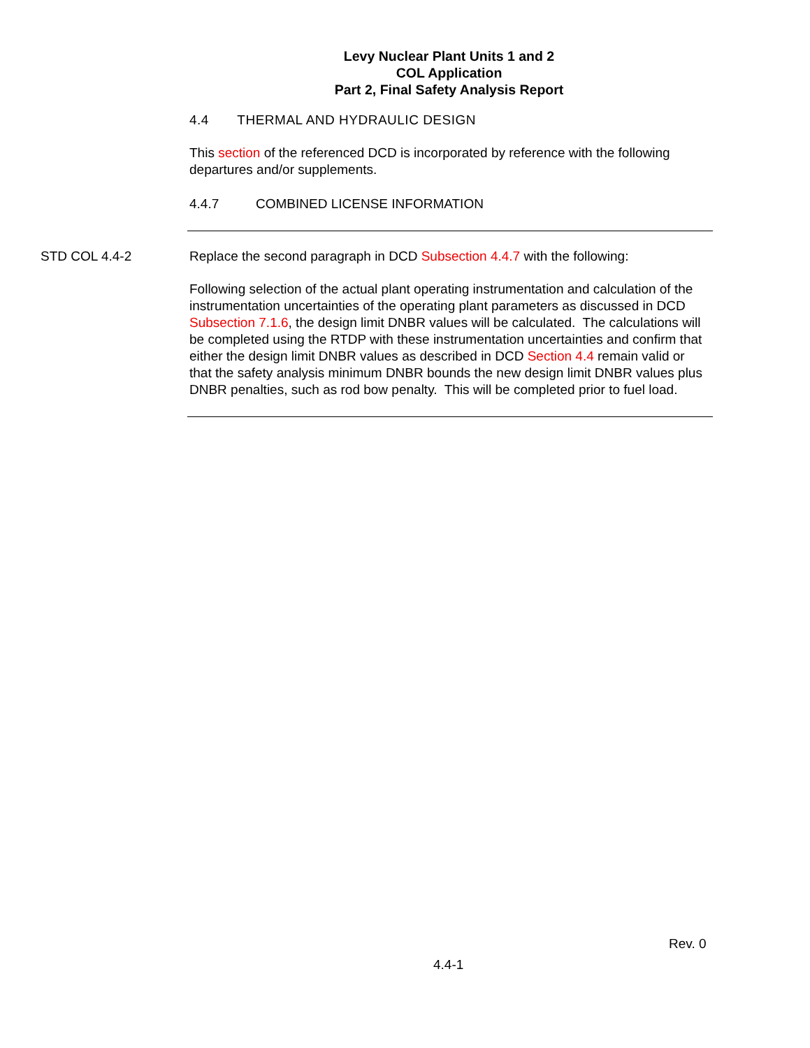Levy Nuclear Plant Units 1 and 2
COL Application
Part 2, Final Safety Analysis Report
4.4 THERMAL AND HYDRAULIC DESIGN
This section of the referenced DCD is incorporated by reference with the following departures and/or supplements.
4.4.7 COMBINED LICENSE INFORMATION
STD COL 4.4-2 Replace the second paragraph in DCD Subsection 4.4.7 with the following:
Following selection of the actual plant operating instrumentation and calculation of the instrumentation uncertainties of the operating plant parameters as discussed in DCD Subsection 7.1.6, the design limit DNBR values will be calculated. The calculations will be completed using the RTDP with these instrumentation uncertainties and confirm that either the design limit DNBR values as described in DCD Section 4.4 remain valid or that the safety analysis minimum DNBR bounds the new design limit DNBR values plus DNBR penalties, such as rod bow penalty. This will be completed prior to fuel load.
Rev. 0
4.4-1